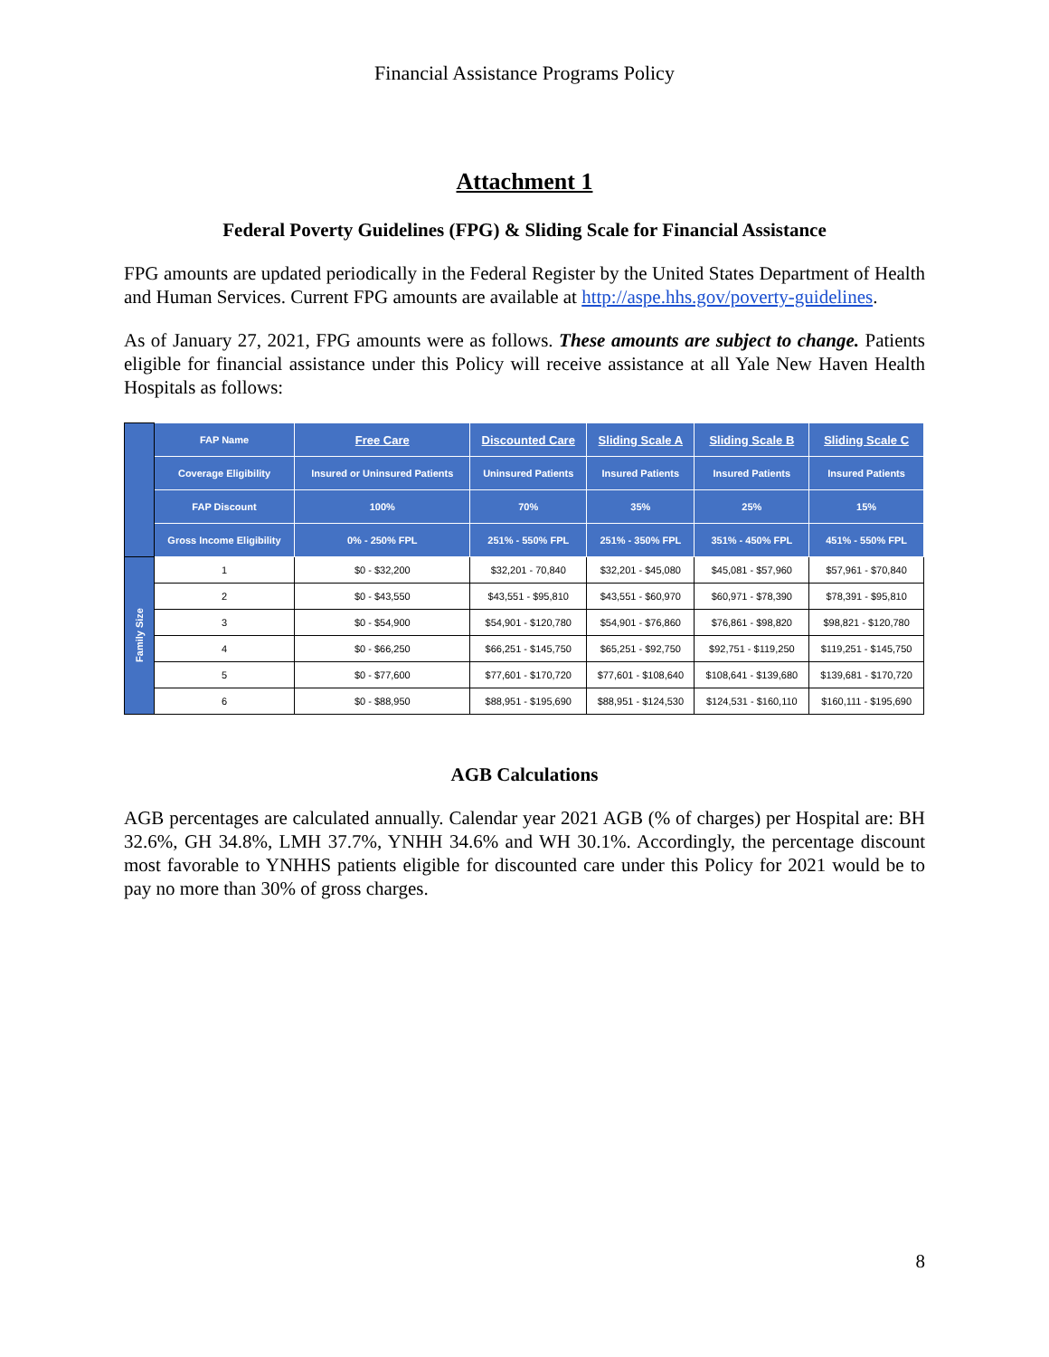Financial Assistance Programs Policy
Attachment 1
Federal Poverty Guidelines (FPG) & Sliding Scale for Financial Assistance
FPG amounts are updated periodically in the Federal Register by the United States Department of Health and Human Services. Current FPG amounts are available at http://aspe.hhs.gov/poverty-guidelines.
As of January 27, 2021, FPG amounts were as follows. These amounts are subject to change. Patients eligible for financial assistance under this Policy will receive assistance at all Yale New Haven Health Hospitals as follows:
| | FAP Name | Free Care | Discounted Care | Sliding Scale A | Sliding Scale B | Sliding Scale C |
| | Coverage Eligibility | Insured or Uninsured Patients | Uninsured Patients | Insured Patients | Insured Patients | Insured Patients |
| | FAP Discount | 100% | 70% | 35% | 25% | 15% |
| | Gross Income Eligibility | 0% - 250% FPL | 251% - 550% FPL | 251% - 350% FPL | 351% - 450% FPL | 451% - 550% FPL |
| Family Size | 1 | $0 - $32,200 | $32,201 - 70,840 | $32,201 - $45,080 | $45,081 - $57,960 | $57,961 - $70,840 |
| | 2 | $0 - $43,550 | $43,551 - $95,810 | $43,551 - $60,970 | $60,971 - $78,390 | $78,391 - $95,810 |
| | 3 | $0 - $54,900 | $54,901 - $120,780 | $54,901 - $76,860 | $76,861 - $98,820 | $98,821 - $120,780 |
| | 4 | $0 - $66,250 | $66,251 - $145,750 | $65,251 - $92,750 | $92,751 - $119,250 | $119,251 - $145,750 |
| | 5 | $0 - $77,600 | $77,601 - $170,720 | $77,601 - $108,640 | $108,641 - $139,680 | $139,681 - $170,720 |
| | 6 | $0 - $88,950 | $88,951 - $195,690 | $88,951 - $124,530 | $124,531 - $160,110 | $160,111 - $195,690 |
AGB Calculations
AGB percentages are calculated annually. Calendar year 2021 AGB (% of charges) per Hospital are: BH 32.6%, GH 34.8%, LMH 37.7%, YNHH 34.6% and WH 30.1%. Accordingly, the percentage discount most favorable to YNHHS patients eligible for discounted care under this Policy for 2021 would be to pay no more than 30% of gross charges.
8